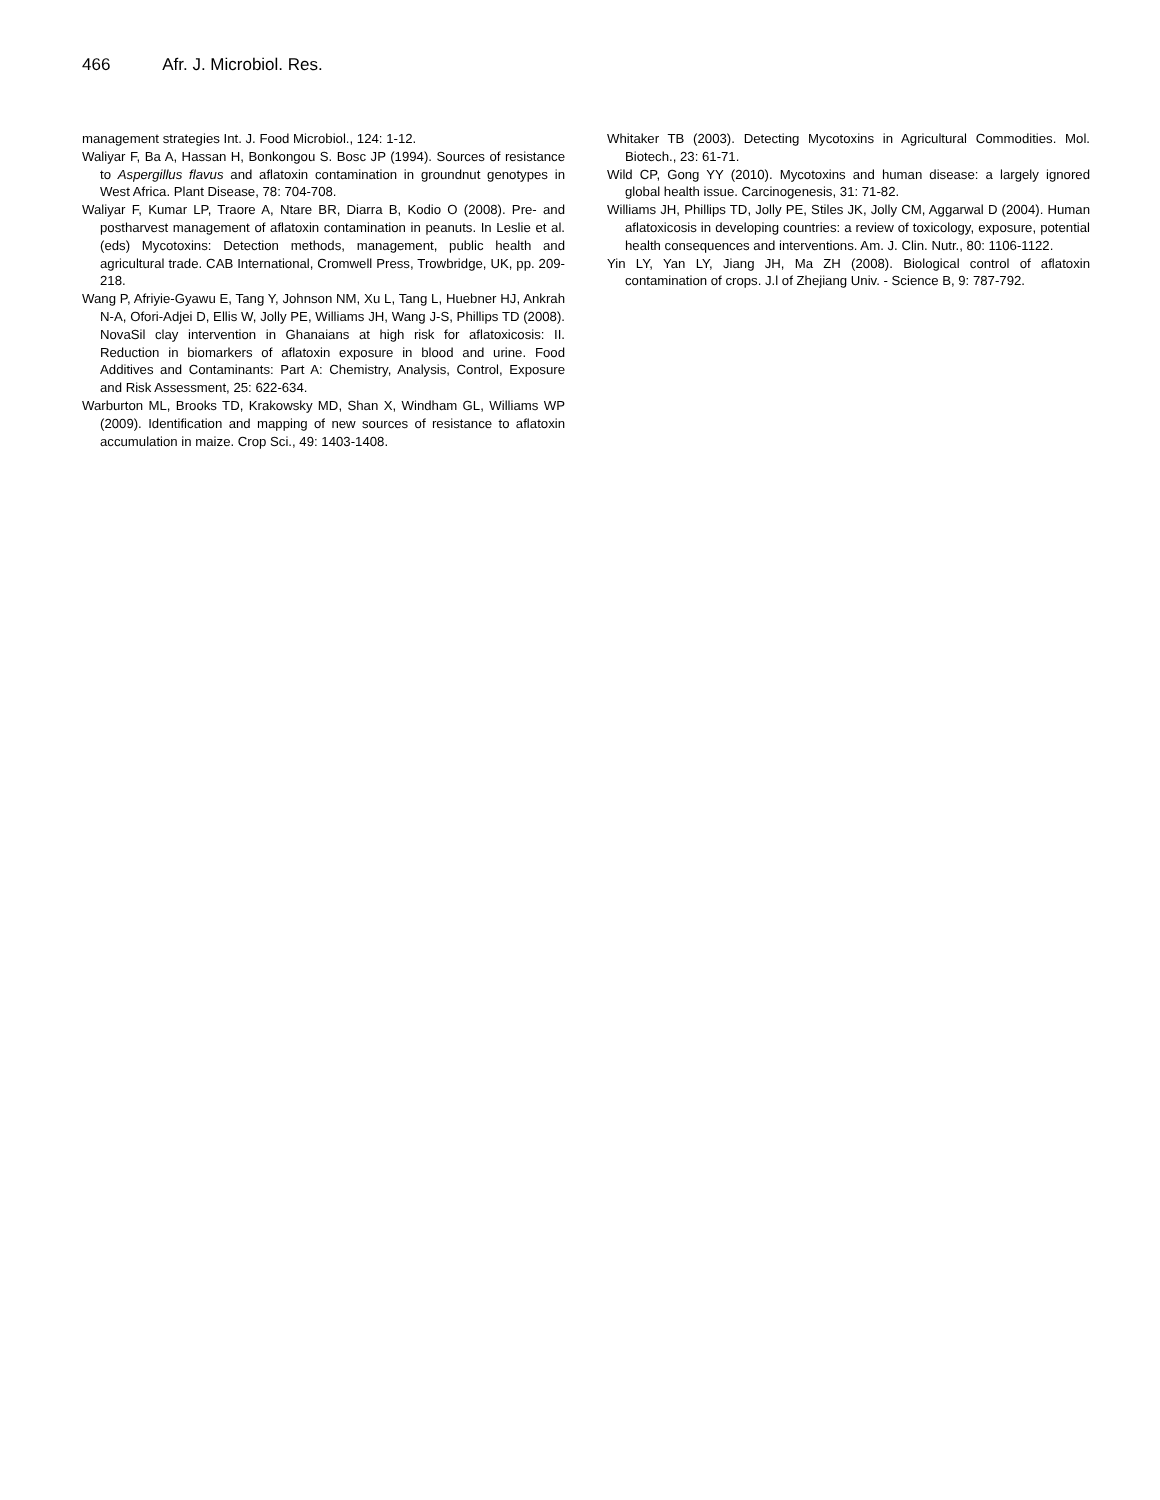466 Afr. J. Microbiol. Res.
management strategies Int. J. Food Microbiol., 124: 1-12.
Waliyar F, Ba A, Hassan H, Bonkongou S. Bosc JP (1994). Sources of resistance to Aspergillus flavus and aflatoxin contamination in groundnut genotypes in West Africa. Plant Disease, 78: 704-708.
Waliyar F, Kumar LP, Traore A, Ntare BR, Diarra B, Kodio O (2008). Pre- and postharvest management of aflatoxin contamination in peanuts. In Leslie et al. (eds) Mycotoxins: Detection methods, management, public health and agricultural trade. CAB International, Cromwell Press, Trowbridge, UK, pp. 209-218.
Wang P, Afriyie-Gyawu E, Tang Y, Johnson NM, Xu L, Tang L, Huebner HJ, Ankrah N-A, Ofori-Adjei D, Ellis W, Jolly PE, Williams JH, Wang J-S, Phillips TD (2008). NovaSil clay intervention in Ghanaians at high risk for aflatoxicosis: II. Reduction in biomarkers of aflatoxin exposure in blood and urine. Food Additives and Contaminants: Part A: Chemistry, Analysis, Control, Exposure and Risk Assessment, 25: 622-634.
Warburton ML, Brooks TD, Krakowsky MD, Shan X, Windham GL, Williams WP (2009). Identification and mapping of new sources of resistance to aflatoxin accumulation in maize. Crop Sci., 49: 1403-1408.
Whitaker TB (2003). Detecting Mycotoxins in Agricultural Commodities. Mol. Biotech., 23: 61-71.
Wild CP, Gong YY (2010). Mycotoxins and human disease: a largely ignored global health issue. Carcinogenesis, 31: 71-82.
Williams JH, Phillips TD, Jolly PE, Stiles JK, Jolly CM, Aggarwal D (2004). Human aflatoxicosis in developing countries: a review of toxicology, exposure, potential health consequences and interventions. Am. J. Clin. Nutr., 80: 1106-1122.
Yin LY, Yan LY, Jiang JH, Ma ZH (2008). Biological control of aflatoxin contamination of crops. J.l of Zhejiang Univ. - Science B, 9: 787-792.